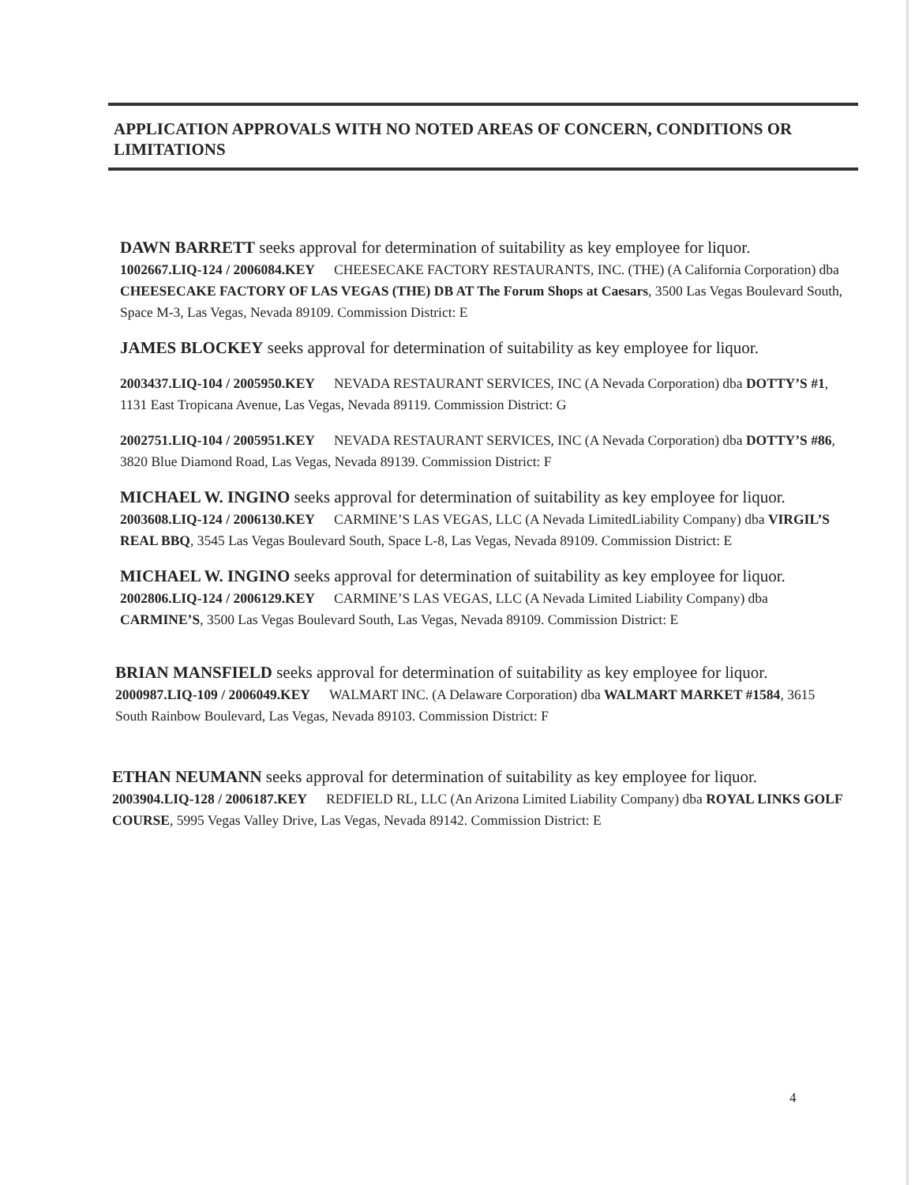APPLICATION APPROVALS WITH NO NOTED AREAS OF CONCERN, CONDITIONS OR LIMITATIONS
DAWN BARRETT seeks approval for determination of suitability as key employee for liquor.
1002667.LIQ-124 / 2006084.KEY CHEESECAKE FACTORY RESTAURANTS, INC. (THE) (A California Corporation) dba CHEESECAKE FACTORY OF LAS VEGAS (THE) DB AT The Forum Shops at Caesars, 3500 Las Vegas Boulevard South, Space M-3, Las Vegas, Nevada 89109. Commission District: E
JAMES BLOCKEY seeks approval for determination of suitability as key employee for liquor.
2003437.LIQ-104 / 2005950.KEY NEVADA RESTAURANT SERVICES, INC (A Nevada Corporation) dba DOTTY’S #1, 1131 East Tropicana Avenue, Las Vegas, Nevada 89119. Commission District: G
2002751.LIQ-104 / 2005951.KEY NEVADA RESTAURANT SERVICES, INC (A Nevada Corporation) dba DOTTY’S #86, 3820 Blue Diamond Road, Las Vegas, Nevada 89139. Commission District: F
MICHAEL W. INGINO seeks approval for determination of suitability as key employee for liquor.
2003608.LIQ-124 / 2006130.KEY CARMINE’S LAS VEGAS, LLC (A Nevada LimitedLiability Company) dba VIRGIL’S REAL BBQ, 3545 Las Vegas Boulevard South, Space L-8, Las Vegas, Nevada 89109. Commission District: E
MICHAEL W. INGINO seeks approval for determination of suitability as key employee for liquor.
2002806.LIQ-124 / 2006129.KEY CARMINE’S LAS VEGAS, LLC (A Nevada Limited Liability Company) dba CARMINE’S, 3500 Las Vegas Boulevard South, Las Vegas, Nevada 89109. Commission District: E
BRIAN MANSFIELD seeks approval for determination of suitability as key employee for liquor.
2000987.LIQ-109 / 2006049.KEY WALMART INC. (A Delaware Corporation) dba WALMART MARKET #1584, 3615 South Rainbow Boulevard, Las Vegas, Nevada 89103. Commission District: F
ETHAN NEUMANN seeks approval for determination of suitability as key employee for liquor.
2003904.LIQ-128 / 2006187.KEY REDFIELD RL, LLC (An Arizona Limited Liability Company) dba ROYAL LINKS GOLF COURSE, 5995 Vegas Valley Drive, Las Vegas, Nevada 89142. Commission District: E
4